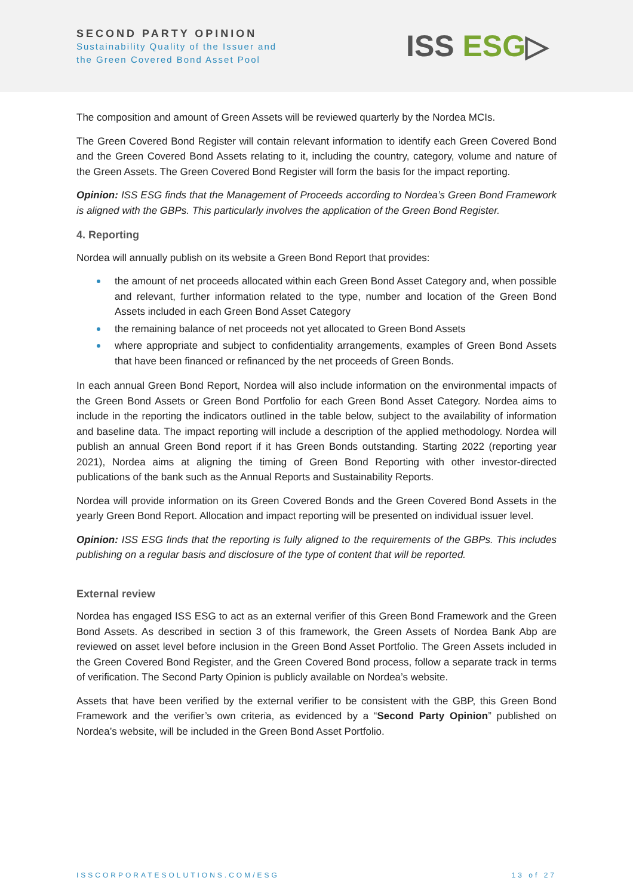SECOND PARTY OPINION
Sustainability Quality of the Issuer and
the Green Covered Bond Asset Pool
ISS ESG▷
The composition and amount of Green Assets will be reviewed quarterly by the Nordea MCIs.
The Green Covered Bond Register will contain relevant information to identify each Green Covered Bond and the Green Covered Bond Assets relating to it, including the country, category, volume and nature of the Green Assets. The Green Covered Bond Register will form the basis for the impact reporting.
Opinion: ISS ESG finds that the Management of Proceeds according to Nordea’s Green Bond Framework is aligned with the GBPs. This particularly involves the application of the Green Bond Register.
4. Reporting
Nordea will annually publish on its website a Green Bond Report that provides:
the amount of net proceeds allocated within each Green Bond Asset Category and, when possible and relevant, further information related to the type, number and location of the Green Bond Assets included in each Green Bond Asset Category
the remaining balance of net proceeds not yet allocated to Green Bond Assets
where appropriate and subject to confidentiality arrangements, examples of Green Bond Assets that have been financed or refinanced by the net proceeds of Green Bonds.
In each annual Green Bond Report, Nordea will also include information on the environmental impacts of the Green Bond Assets or Green Bond Portfolio for each Green Bond Asset Category. Nordea aims to include in the reporting the indicators outlined in the table below, subject to the availability of information and baseline data. The impact reporting will include a description of the applied methodology. Nordea will publish an annual Green Bond report if it has Green Bonds outstanding. Starting 2022 (reporting year 2021), Nordea aims at aligning the timing of Green Bond Reporting with other investor-directed publications of the bank such as the Annual Reports and Sustainability Reports.
Nordea will provide information on its Green Covered Bonds and the Green Covered Bond Assets in the yearly Green Bond Report. Allocation and impact reporting will be presented on individual issuer level.
Opinion: ISS ESG finds that the reporting is fully aligned to the requirements of the GBPs. This includes publishing on a regular basis and disclosure of the type of content that will be reported.
External review
Nordea has engaged ISS ESG to act as an external verifier of this Green Bond Framework and the Green Bond Assets. As described in section 3 of this framework, the Green Assets of Nordea Bank Abp are reviewed on asset level before inclusion in the Green Bond Asset Portfolio. The Green Assets included in the Green Covered Bond Register, and the Green Covered Bond process, follow a separate track in terms of verification. The Second Party Opinion is publicly available on Nordea’s website.
Assets that have been verified by the external verifier to be consistent with the GBP, this Green Bond Framework and the verifier’s own criteria, as evidenced by a “Second Party Opinion” published on Nordea’s website, will be included in the Green Bond Asset Portfolio.
ISSCORPORATESOLUTIONS.COM/ESG 13 of 27